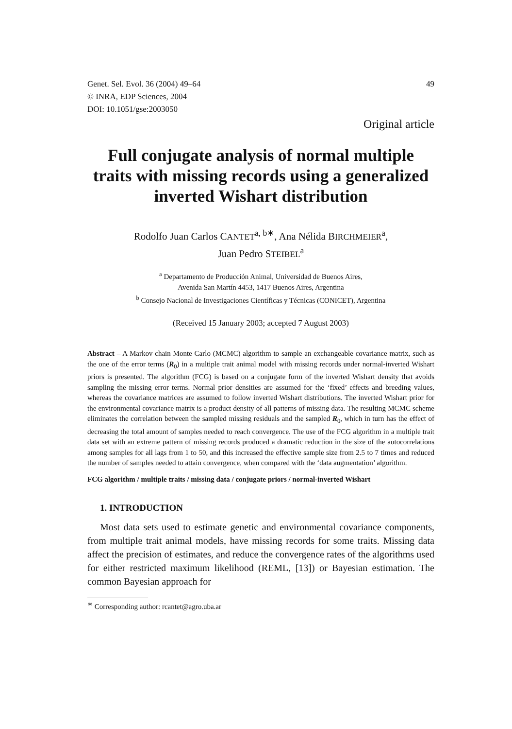Genet. Sel. Evol. 36 (2004) 49–64
© INRA, EDP Sciences, 2004
DOI: 10.1051/gse:2003050
49
Original article
Full conjugate analysis of normal multiple traits with missing records using a generalized inverted Wishart distribution
Rodolfo Juan Carlos CANTET<sup>a, b∗</sup>, Ana Nélida BIRCHMEIER<sup>a</sup>,
Juan Pedro STEIBEL<sup>a</sup>
<sup>a</sup> Departamento de Producción Animal, Universidad de Buenos Aires,
Avenida San Martín 4453, 1417 Buenos Aires, Argentina
<sup>b</sup> Consejo Nacional de Investigaciones Científicas y Técnicas (CONICET), Argentina
(Received 15 January 2003; accepted 7 August 2003)
Abstract – A Markov chain Monte Carlo (MCMC) algorithm to sample an exchangeable covariance matrix, such as the one of the error terms (R<sub>0</sub>) in a multiple trait animal model with missing records under normal-inverted Wishart priors is presented. The algorithm (FCG) is based on a conjugate form of the inverted Wishart density that avoids sampling the missing error terms. Normal prior densities are assumed for the ‘fixed’ effects and breeding values, whereas the covariance matrices are assumed to follow inverted Wishart distributions. The inverted Wishart prior for the environmental covariance matrix is a product density of all patterns of missing data. The resulting MCMC scheme eliminates the correlation between the sampled missing residuals and the sampled R<sub>0</sub>, which in turn has the effect of decreasing the total amount of samples needed to reach convergence. The use of the FCG algorithm in a multiple trait data set with an extreme pattern of missing records produced a dramatic reduction in the size of the autocorrelations among samples for all lags from 1 to 50, and this increased the effective sample size from 2.5 to 7 times and reduced the number of samples needed to attain convergence, when compared with the ‘data augmentation’ algorithm.
FCG algorithm / multiple traits / missing data / conjugate priors / normal-inverted Wishart
1. INTRODUCTION
Most data sets used to estimate genetic and environmental covariance components, from multiple trait animal models, have missing records for some traits. Missing data affect the precision of estimates, and reduce the convergence rates of the algorithms used for either restricted maximum likelihood (REML, [13]) or Bayesian estimation. The common Bayesian approach for
<sup>∗</sup> Corresponding author: rcantet@agro.uba.ar